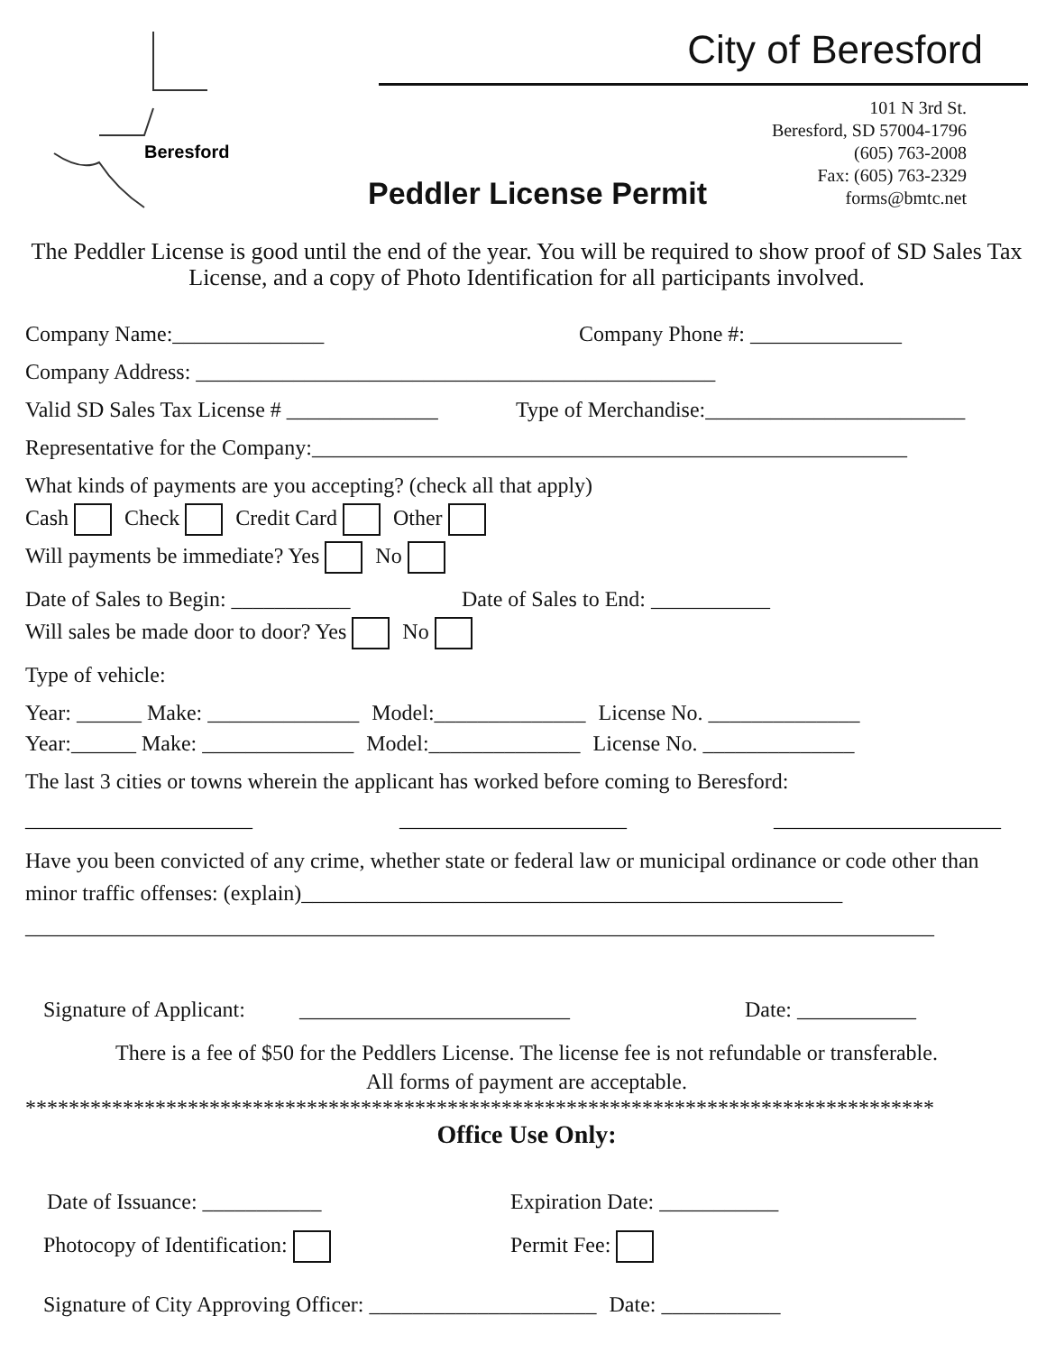Beresford
City of Beresford
Peddler License Permit
101 N 3rd St.
Beresford, SD 57004-1796
(605) 763-2008
Fax: (605) 763-2329
forms@bmtc.net
The Peddler License is good until the end of the year. You will be required to show proof of SD Sales Tax License, and a copy of Photo Identification for all participants involved.
Company Name:______________ Company Phone #: ______________
Company Address: ________________________________________________
Valid SD Sales Tax License # ______________ Type of Merchandise:________________________
Representative for the Company:_______________________________________________________
What kinds of payments are you accepting? (check all that apply)
Cash Check Credit Card Other
Will payments be immediate? Yes No
Date of Sales to Begin: ___________ Date of Sales to End: ___________
Will sales be made door to door? Yes No
Type of vehicle:
Year: ______ Make: ______________ Model:______________ License No. ______________
Year:______ Make: ______________ Model:______________ License No. ______________
The last 3 cities or towns wherein the applicant has worked before coming to Beresford:
_____________________ _____________________ _____________________
Have you been convicted of any crime, whether state or federal law or municipal ordinance or code other than minor traffic offenses: (explain)__________________________________________________
____________________________________________________________________________________
Signature of Applicant: _________________________ Date: ___________
There is a fee of $50 for the Peddlers License. The license fee is not refundable or transferable.
All forms of payment are acceptable.
************************************************************************************
Office Use Only:
Date of Issuance: ___________ Expiration Date: ___________
Photocopy of Identification: Permit Fee:
Signature of City Approving Officer: _____________________ Date: ___________